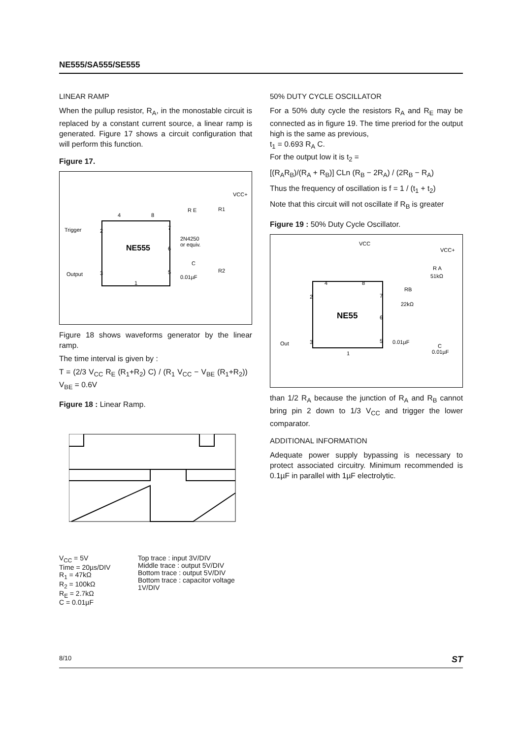NE555/SA555/SE555
LINEAR RAMP
When the pullup resistor, R<sub>A</sub>, in the monostable circuit is replaced by a constant current source, a linear ramp is generated. Figure 17 shows a circuit configuration that will perform this function.
Figure 17.
NE555
Trigger
Output
R E
R1
R2
2N4250
or equiv.
C
0.01µF
VCC+
4
8
2
7
6
3
5
1
Figure 18 shows waveforms generator by the linear ramp.
The time interval is given by :
T = (2/3 V<sub>CC</sub> R<sub>E</sub> (R<sub>1</sub>+R<sub>2</sub>) C) / (R<sub>1</sub> V<sub>CC</sub> − V<sub>BE</sub> (R<sub>1</sub>+R<sub>2</sub>)) V<sub>BE</sub> = 0.6V
Figure 18 : Linear Ramp.
V<sub>CC</sub> = 5V
Time = 20µs/DIV
R<sub>1</sub> = 47kΩ
R<sub>2</sub> = 100kΩ
R<sub>E</sub> = 2.7kΩ
C = 0.01µF
Top trace : input 3V/DIV
Middle trace : output 5V/DIV
Bottom trace : output 5V/DIV
Bottom trace : capacitor voltage 1V/DIV
50% DUTY CYCLE OSCILLATOR
For a 50% duty cycle the resistors R<sub>A</sub> and R<sub>E</sub> may be connected as in figure 19. The time preriod for the output high is the same as previous,
t<sub>1</sub> = 0.693 R<sub>A</sub> C.
For the output low it is t<sub>2</sub> =
[(R<sub>A</sub>R<sub>B</sub>)/(R<sub>A</sub> + R<sub>B</sub>)] CLn (R<sub>B</sub> − 2R<sub>A</sub>) / (2R<sub>B</sub> − R<sub>A</sub>)
Thus the frequency of oscillation is f = 1 / (t<sub>1</sub> + t<sub>2</sub>)
Note that this circuit will not oscillate if R<sub>B</sub> is greater
Figure 19 : 50% Duty Cycle Oscillator.
NE55
VCC
VCC+
R A
51kΩ
RB
22kΩ
Out
0.01µF
C
0.01µF
4
8
2
7
6
3
5
1
than 1/2 R<sub>A</sub> because the junction of R<sub>A</sub> and R<sub>B</sub> cannot bring pin 2 down to 1/3 V<sub>CC</sub> and trigger the lower comparator.
ADDITIONAL INFORMATION
Adequate power supply bypassing is necessary to protect associated circuitry. Minimum recommended is 0.1µF in parallel with 1µF electrolytic.
8/10 ST